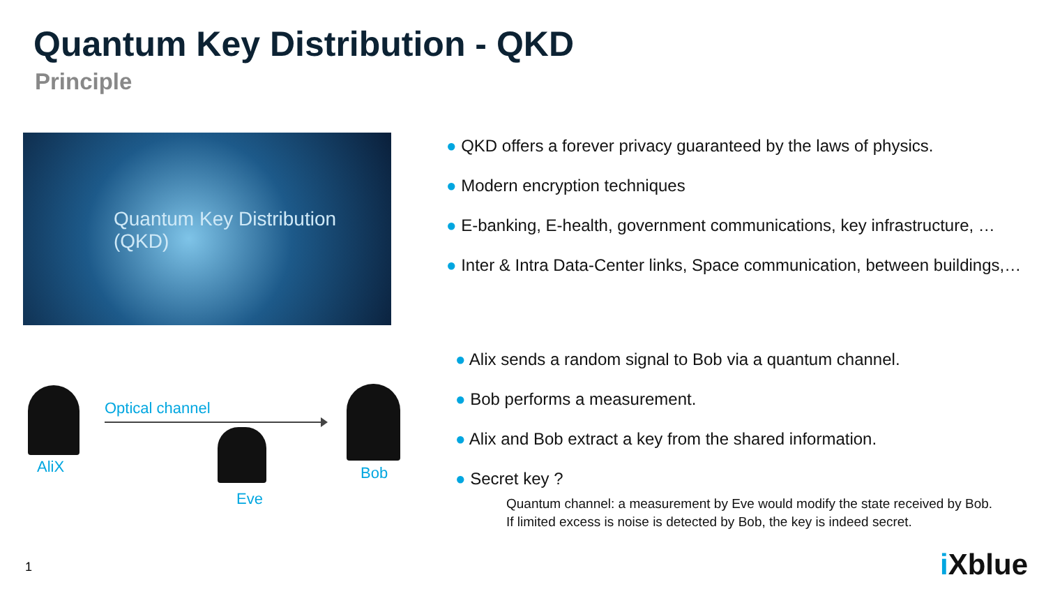Quantum Key Distribution - QKD
Principle
Quantum Key Distribution
(QKD)
● QKD offers a forever privacy guaranteed by the laws of physics.
● Modern encryption techniques
● E-banking, E-health, government communications, key infrastructure, …
● Inter & Intra Data-Center links, Space communication, between buildings,…
AliX
Optical channel
Eve
Bob
● Alix sends a random signal to Bob via a quantum channel.
● Bob performs a measurement.
● Alix and Bob extract a key from the shared information.
● Secret key ?
Quantum channel: a measurement by Eve would modify the state received by Bob.
If limited excess is noise is detected by Bob, the key is indeed secret.
1 i Xblue